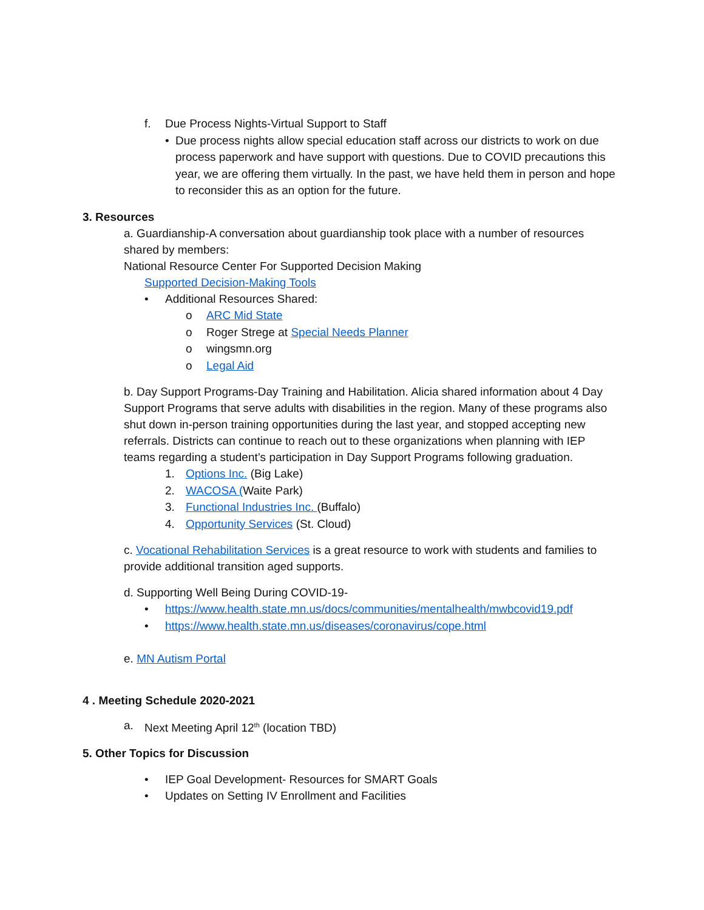f. Due Process Nights-Virtual Support to Staff
• Due process nights allow special education staff across our districts to work on due process paperwork and have support with questions. Due to COVID precautions this year, we are offering them virtually. In the past, we have held them in person and hope to reconsider this as an option for the future.
3. Resources
a. Guardianship-A conversation about guardianship took place with a number of resources shared by members:
National Resource Center For Supported Decision Making
Supported Decision-Making Tools
• Additional Resources Shared:
o ARC Mid State
o Roger Strege at Special Needs Planner
o wingsmn.org
o Legal Aid
b. Day Support Programs-Day Training and Habilitation. Alicia shared information about 4 Day Support Programs that serve adults with disabilities in the region. Many of these programs also shut down in-person training opportunities during the last year, and stopped accepting new referrals. Districts can continue to reach out to these organizations when planning with IEP teams regarding a student’s participation in Day Support Programs following graduation.
1. Options Inc. (Big Lake)
2. WACOSA (Waite Park)
3. Functional Industries Inc. (Buffalo)
4. Opportunity Services (St. Cloud)
c. Vocational Rehabilitation Services is a great resource to work with students and families to provide additional transition aged supports.
d. Supporting Well Being During COVID-19-
• https://www.health.state.mn.us/docs/communities/mentalhealth/mwbcovid19.pdf
• https://www.health.state.mn.us/diseases/coronavirus/cope.html
e. MN Autism Portal
4 . Meeting Schedule 2020-2021
a. Next Meeting April 12<sup>th</sup> (location TBD)
5. Other Topics for Discussion
• IEP Goal Development- Resources for SMART Goals
• Updates on Setting IV Enrollment and Facilities